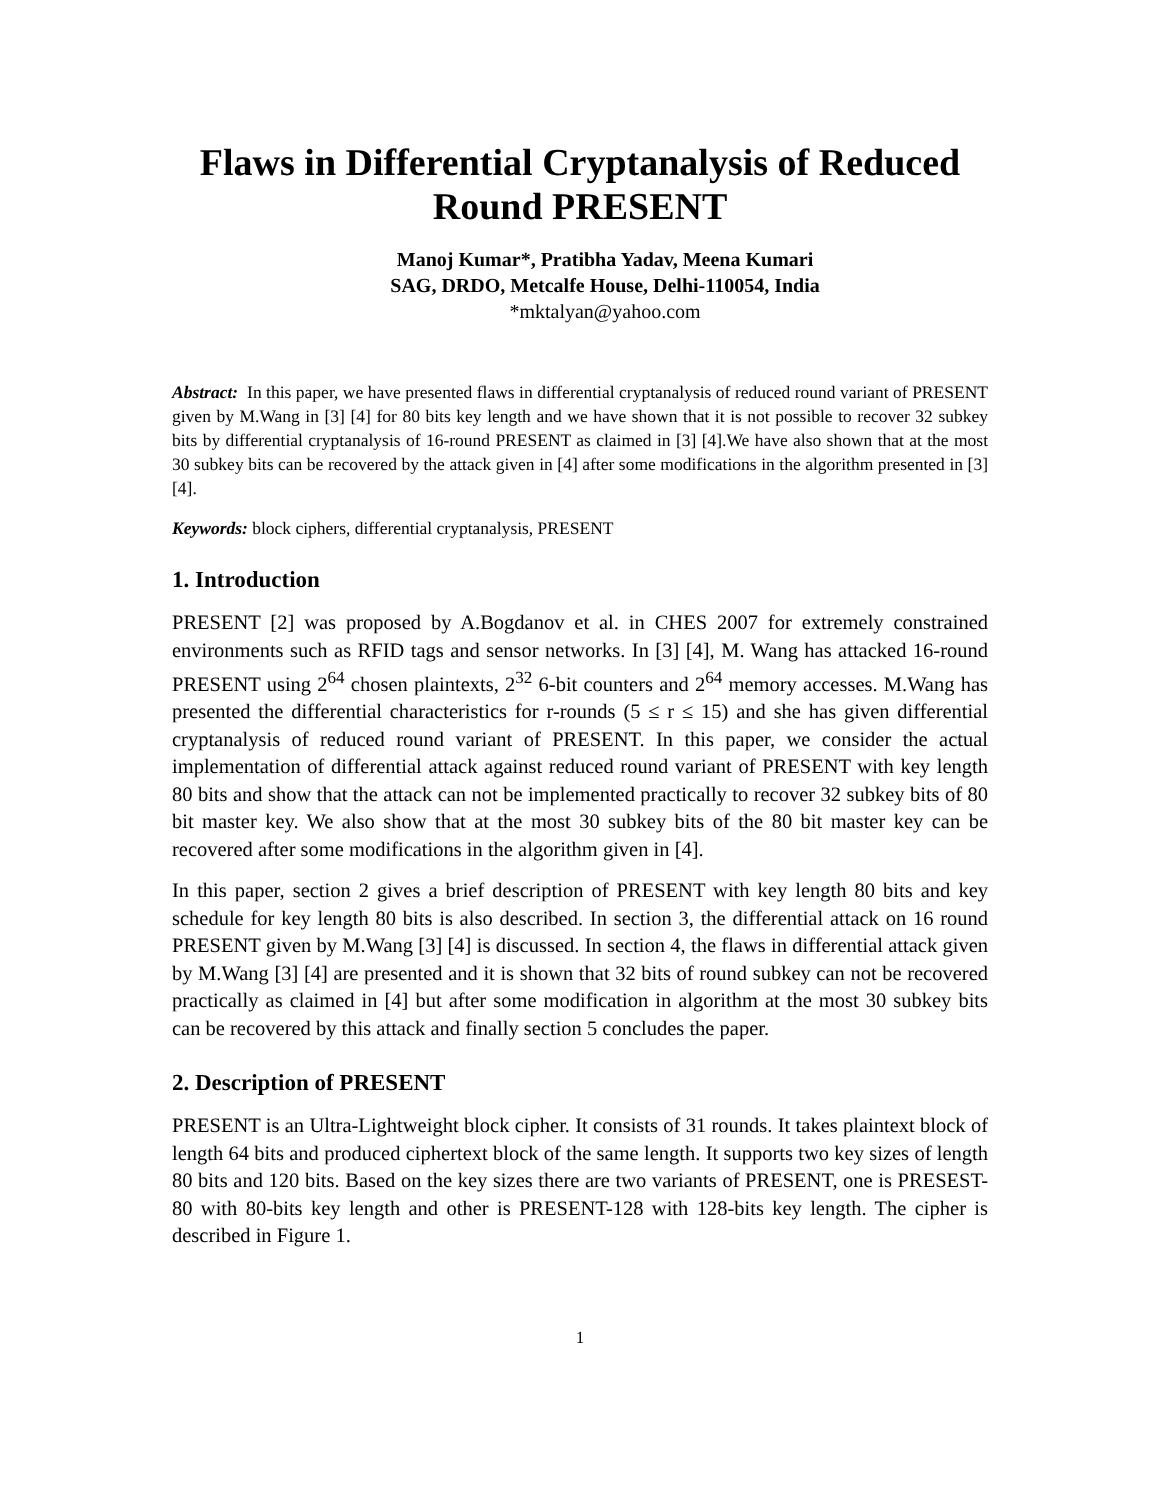Flaws in Differential Cryptanalysis of Reduced Round PRESENT
Manoj Kumar*, Pratibha Yadav, Meena Kumari
SAG, DRDO, Metcalfe House, Delhi-110054, India
*mktalyan@yahoo.com
Abstract: In this paper, we have presented flaws in differential cryptanalysis of reduced round variant of PRESENT given by M.Wang in [3] [4] for 80 bits key length and we have shown that it is not possible to recover 32 subkey bits by differential cryptanalysis of 16-round PRESENT as claimed in [3] [4].We have also shown that at the most 30 subkey bits can be recovered by the attack given in [4] after some modifications in the algorithm presented in [3][4].
Keywords: block ciphers, differential cryptanalysis, PRESENT
1. Introduction
PRESENT [2] was proposed by A.Bogdanov et al. in CHES 2007 for extremely constrained environments such as RFID tags and sensor networks. In [3] [4], M. Wang has attacked 16-round PRESENT using 2<sup>64</sup> chosen plaintexts, 2<sup>32</sup> 6-bit counters and 2<sup>64</sup> memory accesses. M.Wang has presented the differential characteristics for r-rounds (5 ≤ r ≤ 15) and she has given differential cryptanalysis of reduced round variant of PRESENT. In this paper, we consider the actual implementation of differential attack against reduced round variant of PRESENT with key length 80 bits and show that the attack can not be implemented practically to recover 32 subkey bits of 80 bit master key. We also show that at the most 30 subkey bits of the 80 bit master key can be recovered after some modifications in the algorithm given in [4].
In this paper, section 2 gives a brief description of PRESENT with key length 80 bits and key schedule for key length 80 bits is also described. In section 3, the differential attack on 16 round PRESENT given by M.Wang [3] [4] is discussed. In section 4, the flaws in differential attack given by M.Wang [3] [4] are presented and it is shown that 32 bits of round subkey can not be recovered practically as claimed in [4] but after some modification in algorithm at the most 30 subkey bits can be recovered by this attack and finally section 5 concludes the paper.
2. Description of PRESENT
PRESENT is an Ultra-Lightweight block cipher. It consists of 31 rounds. It takes plaintext block of length 64 bits and produced ciphertext block of the same length. It supports two key sizes of length 80 bits and 120 bits. Based on the key sizes there are two variants of PRESENT, one is PRESEST-80 with 80-bits key length and other is PRESENT-128 with 128-bits key length. The cipher is described in Figure 1.
1